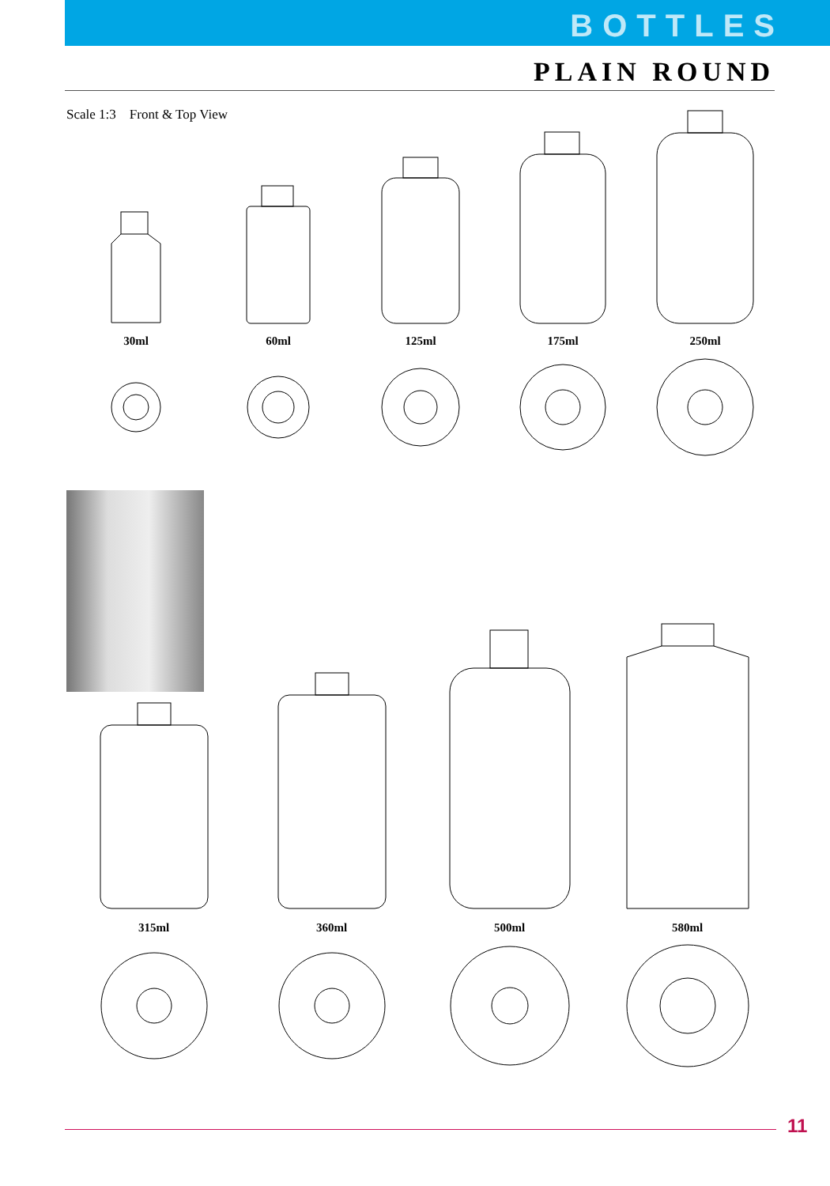BOTTLES
PLAIN ROUND
Scale 1:3 Front & Top View
30ml
60ml
125ml
175ml
250ml
315ml
360ml
500ml
580ml
11